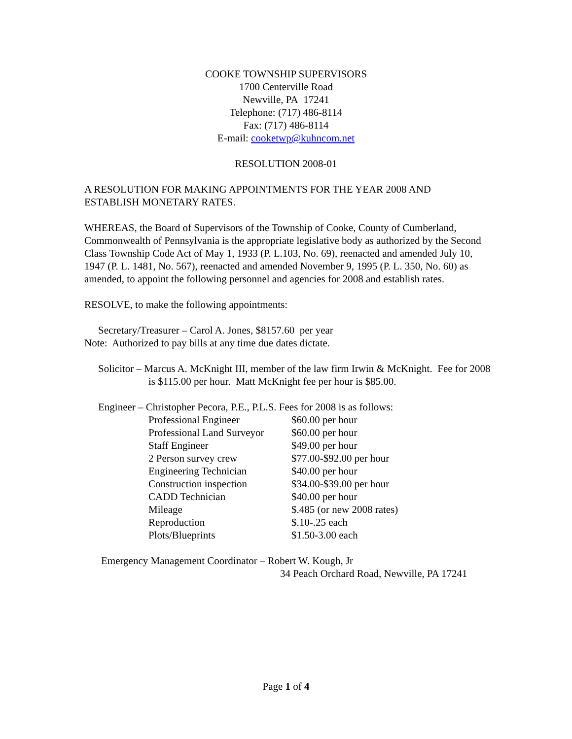COOKE TOWNSHIP SUPERVISORS
1700 Centerville Road
Newville, PA 17241
Telephone: (717) 486-8114
Fax: (717) 486-8114
E-mail: cooketwp@kuhncom.net
RESOLUTION 2008-01
A RESOLUTION FOR MAKING APPOINTMENTS FOR THE YEAR 2008 AND ESTABLISH MONETARY RATES.
WHEREAS, the Board of Supervisors of the Township of Cooke, County of Cumberland, Commonwealth of Pennsylvania is the appropriate legislative body as authorized by the Second Class Township Code Act of May 1, 1933 (P. L.103, No. 69), reenacted and amended July 10, 1947 (P. L. 1481, No. 567), reenacted and amended November 9, 1995 (P. L. 350, No. 60) as amended, to appoint the following personnel and agencies for 2008 and establish rates.
RESOLVE, to make the following appointments:
Secretary/Treasurer – Carol A. Jones, $8157.60 per year
Note: Authorized to pay bills at any time due dates dictate.
Solicitor – Marcus A. McKnight III, member of the law firm Irwin & McKnight. Fee for 2008 is $115.00 per hour. Matt McKnight fee per hour is $85.00.
Engineer – Christopher Pecora, P.E., P.L.S. Fees for 2008 is as follows:
| Professional Engineer | $60.00 per hour |
| Professional Land Surveyor | $60.00 per hour |
| Staff Engineer | $49.00 per hour |
| 2 Person survey crew | $77.00-$92.00 per hour |
| Engineering Technician | $40.00 per hour |
| Construction inspection | $34.00-$39.00 per hour |
| CADD Technician | $40.00 per hour |
| Mileage | $.485 (or new 2008 rates) |
| Reproduction | $.10-.25 each |
| Plots/Blueprints | $1.50-3.00 each |
Emergency Management Coordinator – Robert W. Kough, Jr
34 Peach Orchard Road, Newville, PA 17241
Page 1 of 4